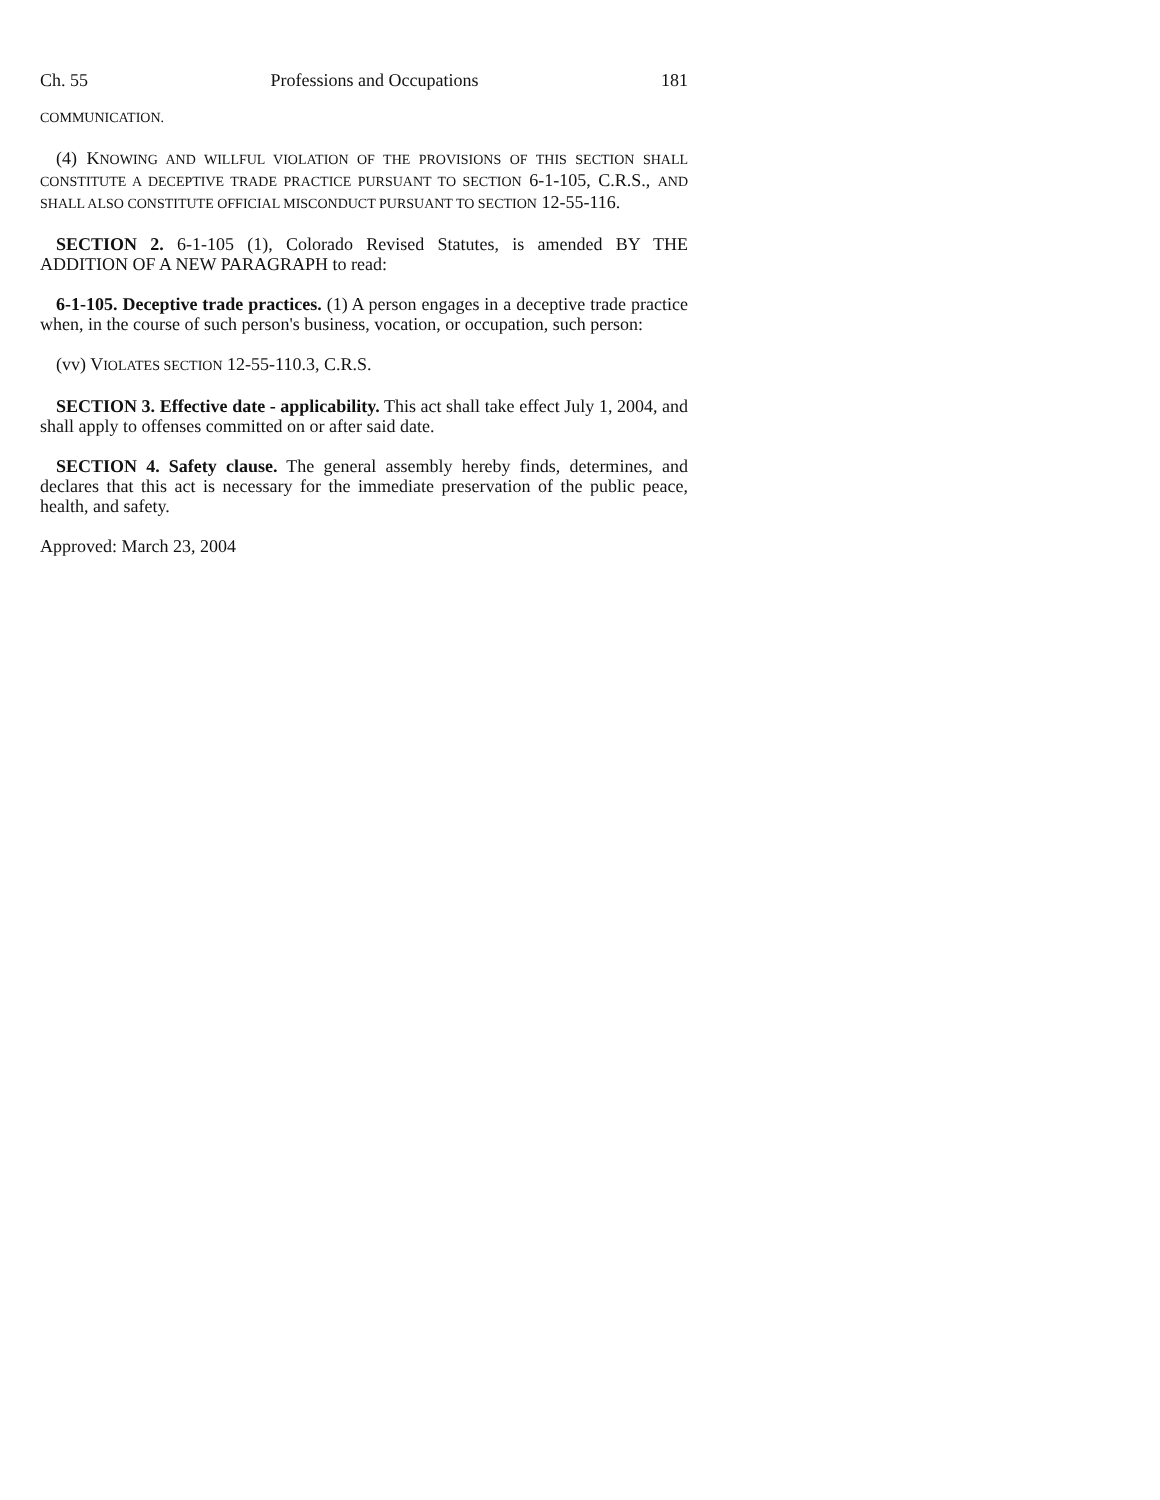Ch. 55 Professions and Occupations 181
COMMUNICATION.
(4) KNOWING AND WILLFUL VIOLATION OF THE PROVISIONS OF THIS SECTION SHALL CONSTITUTE A DECEPTIVE TRADE PRACTICE PURSUANT TO SECTION 6-1-105, C.R.S., AND SHALL ALSO CONSTITUTE OFFICIAL MISCONDUCT PURSUANT TO SECTION 12-55-116.
SECTION 2. 6-1-105 (1), Colorado Revised Statutes, is amended BY THE ADDITION OF A NEW PARAGRAPH to read:
6-1-105. Deceptive trade practices. (1) A person engages in a deceptive trade practice when, in the course of such person's business, vocation, or occupation, such person:
(vv) VIOLATES SECTION 12-55-110.3, C.R.S.
SECTION 3. Effective date - applicability. This act shall take effect July 1, 2004, and shall apply to offenses committed on or after said date.
SECTION 4. Safety clause. The general assembly hereby finds, determines, and declares that this act is necessary for the immediate preservation of the public peace, health, and safety.
Approved: March 23, 2004